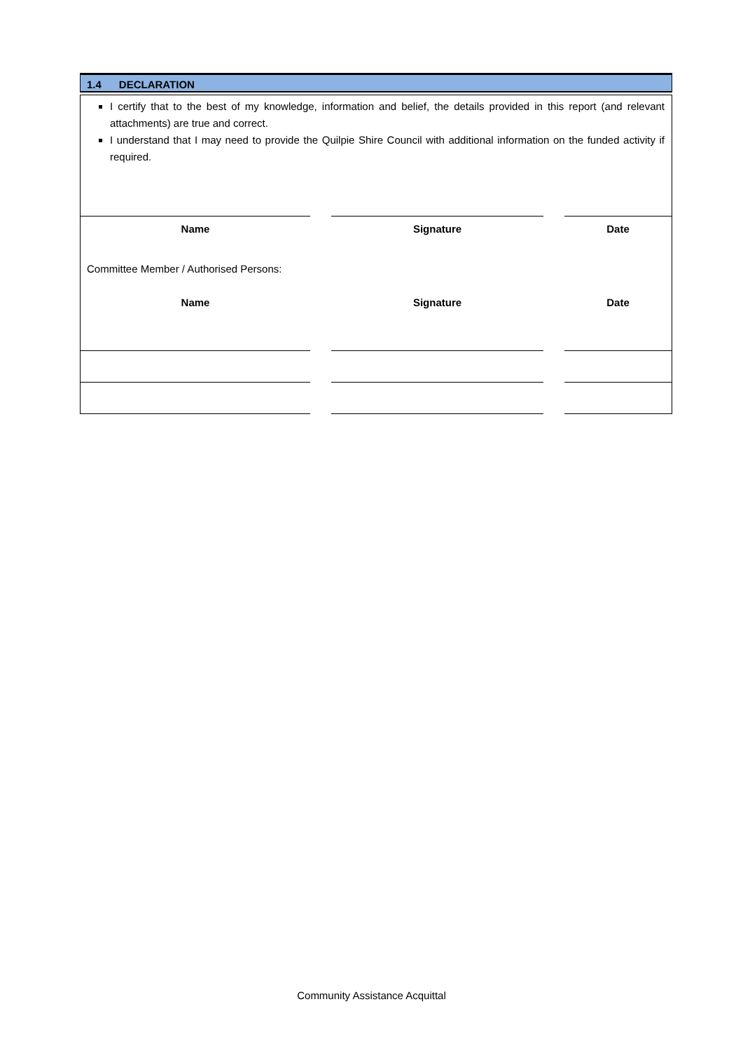1.4 DECLARATION
I certify that to the best of my knowledge, information and belief, the details provided in this report (and relevant attachments) are true and correct.
I understand that I may need to provide the Quilpie Shire Council with additional information on the funded activity if required.
Name Signature Date
Committee Member / Authorised Persons:
Name Signature Date
Community Assistance Acquittal